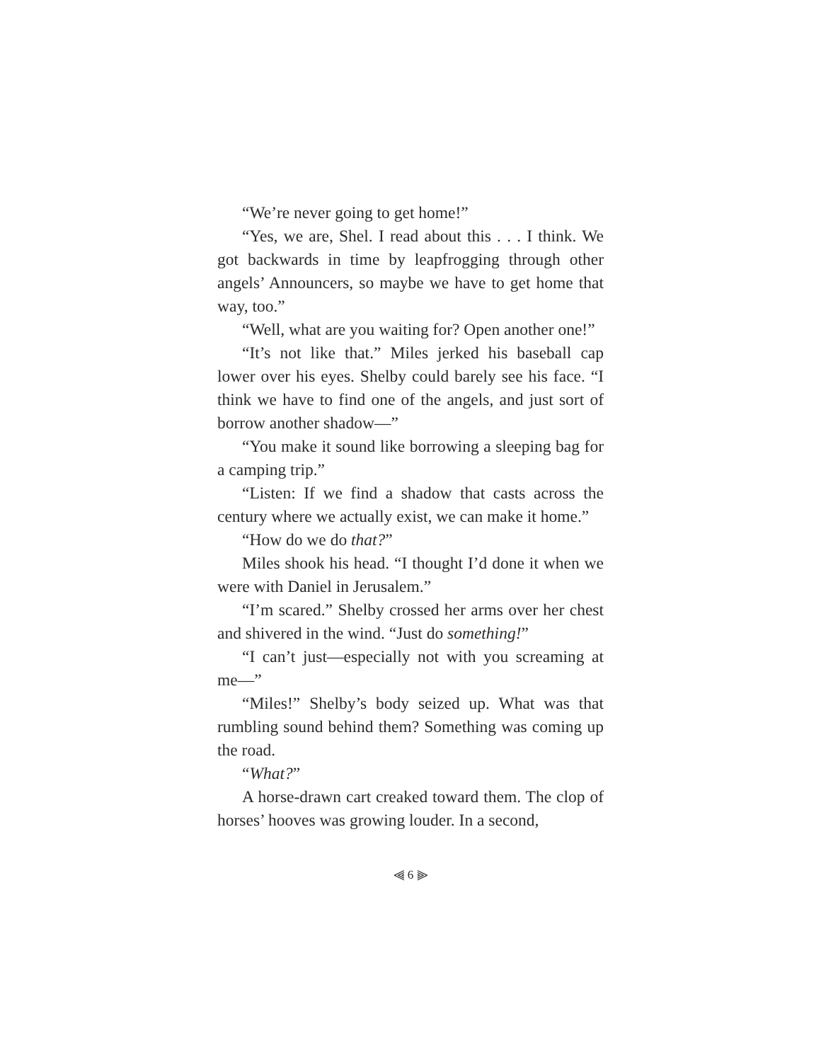“We’re never going to get home!”
“Yes, we are, Shel. I read about this . . . I think. We got backwards in time by leapfrogging through other angels’ Announcers, so maybe we have to get home that way, too.”
“Well, what are you waiting for? Open another one!”
“It’s not like that.” Miles jerked his baseball cap lower over his eyes. Shelby could barely see his face. “I think we have to find one of the angels, and just sort of borrow another shadow—”
“You make it sound like borrowing a sleeping bag for a camping trip.”
“Listen: If we find a shadow that casts across the century where we actually exist, we can make it home.”
“How do we do that?”
Miles shook his head. “I thought I’d done it when we were with Daniel in Jerusalem.”
“I’m scared.” Shelby crossed her arms over her chest and shivered in the wind. “Just do something!”
“I can’t just—especially not with you screaming at me—”
“Miles!” Shelby’s body seized up. What was that rumbling sound behind them? Something was coming up the road.
“What?”
A horse-drawn cart creaked toward them. The clop of horses’ hooves was growing louder. In a second,
⫷ 6 ⫸